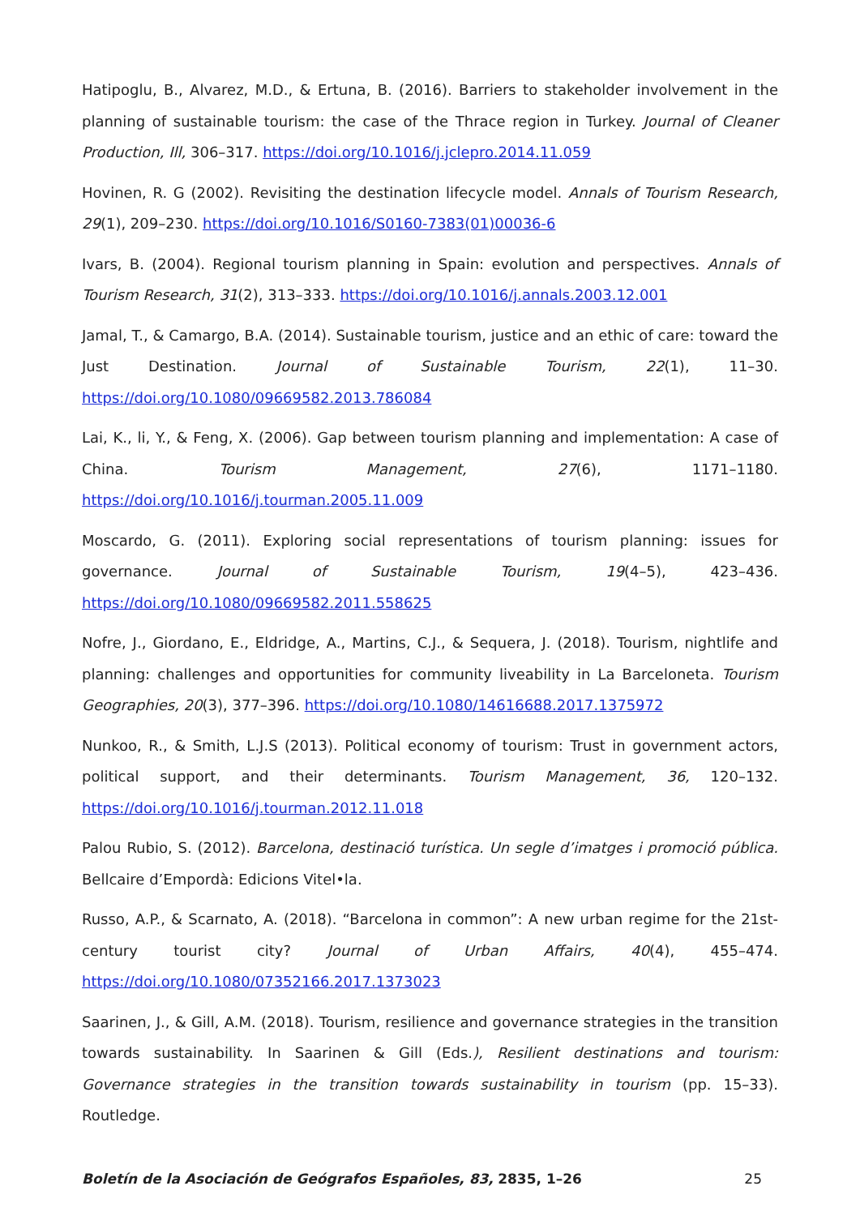Hatipoglu, B., Alvarez, M.D., & Ertuna, B. (2016). Barriers to stakeholder involvement in the planning of sustainable tourism: the case of the Thrace region in Turkey. Journal of Cleaner Production, Ill, 306–317. https://doi.org/10.1016/j.jclepro.2014.11.059
Hovinen, R. G (2002). Revisiting the destination lifecycle model. Annals of Tourism Research, 29(1), 209–230. https://doi.org/10.1016/S0160-7383(01)00036-6
Ivars, B. (2004). Regional tourism planning in Spain: evolution and perspectives. Annals of Tourism Research, 31(2), 313–333. https://doi.org/10.1016/j.annals.2003.12.001
Jamal, T., & Camargo, B.A. (2014). Sustainable tourism, justice and an ethic of care: toward the Just Destination. Journal of Sustainable Tourism, 22(1), 11–30. https://doi.org/10.1080/09669582.2013.786084
Lai, K., li, Y., & Feng, X. (2006). Gap between tourism planning and implementation: A case of China. Tourism Management, 27(6), 1171–1180. https://doi.org/10.1016/j.tourman.2005.11.009
Moscardo, G. (2011). Exploring social representations of tourism planning: issues for governance. Journal of Sustainable Tourism, 19(4–5), 423–436. https://doi.org/10.1080/09669582.2011.558625
Nofre, J., Giordano, E., Eldridge, A., Martins, C.J., & Sequera, J. (2018). Tourism, nightlife and planning: challenges and opportunities for community liveability in La Barceloneta. Tourism Geographies, 20(3), 377–396. https://doi.org/10.1080/14616688.2017.1375972
Nunkoo, R., & Smith, L.J.S (2013). Political economy of tourism: Trust in government actors, political support, and their determinants. Tourism Management, 36, 120–132. https://doi.org/10.1016/j.tourman.2012.11.018
Palou Rubio, S. (2012). Barcelona, destinació turística. Un segle d’imatges i promoció pública. Bellcaire d’Empordà: Edicions Vitel•la.
Russo, A.P., & Scarnato, A. (2018). “Barcelona in common”: A new urban regime for the 21st-century tourist city? Journal of Urban Affairs, 40(4), 455–474. https://doi.org/10.1080/07352166.2017.1373023
Saarinen, J., & Gill, A.M. (2018). Tourism, resilience and governance strategies in the transition towards sustainability. In Saarinen & Gill (Eds.), Resilient destinations and tourism: Governance strategies in the transition towards sustainability in tourism (pp. 15–33). Routledge.
Boletín de la Asociación de Geógrafos Españoles, 83, 2835, 1–26 25